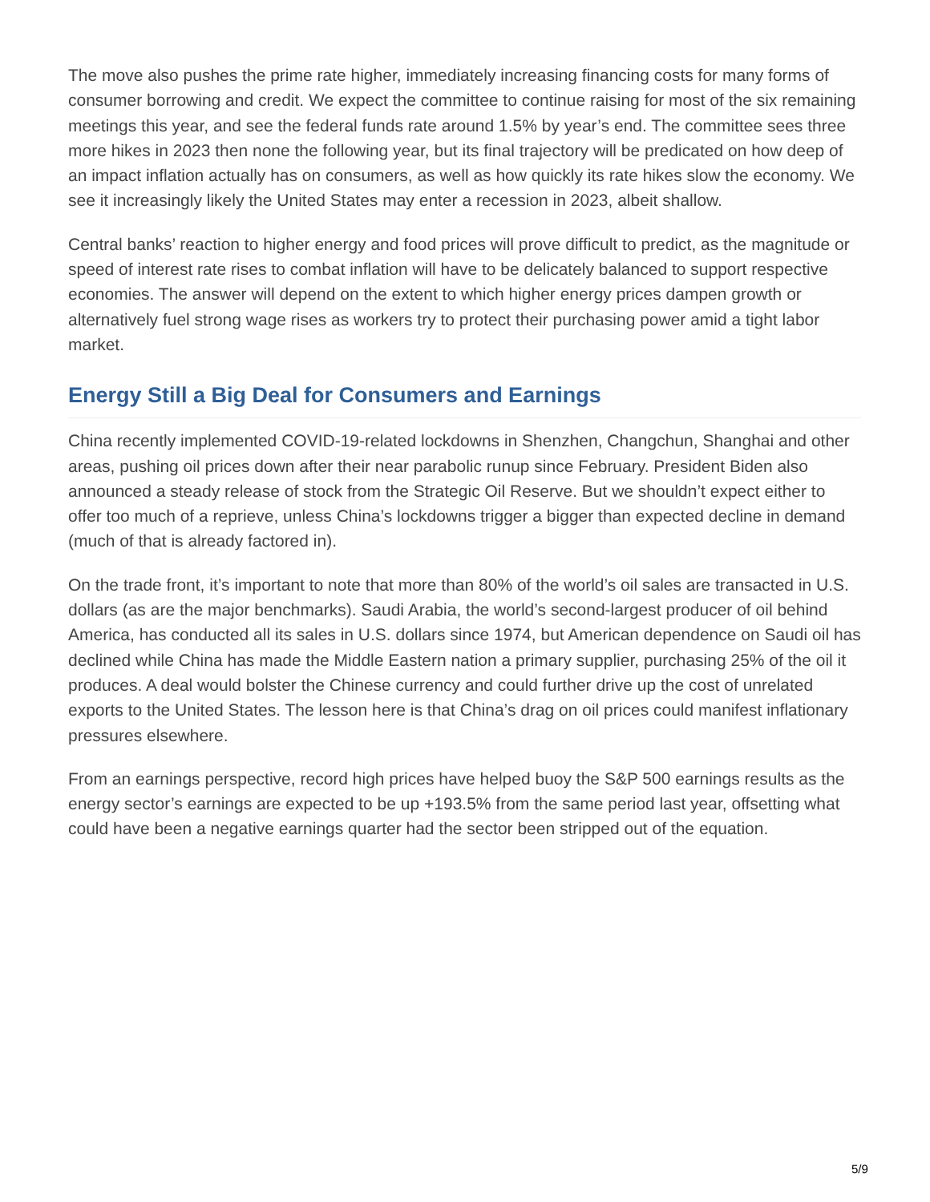The move also pushes the prime rate higher, immediately increasing financing costs for many forms of consumer borrowing and credit. We expect the committee to continue raising for most of the six remaining meetings this year, and see the federal funds rate around 1.5% by year’s end. The committee sees three more hikes in 2023 then none the following year, but its final trajectory will be predicated on how deep of an impact inflation actually has on consumers, as well as how quickly its rate hikes slow the economy. We see it increasingly likely the United States may enter a recession in 2023, albeit shallow.
Central banks’ reaction to higher energy and food prices will prove difficult to predict, as the magnitude or speed of interest rate rises to combat inflation will have to be delicately balanced to support respective economies. The answer will depend on the extent to which higher energy prices dampen growth or alternatively fuel strong wage rises as workers try to protect their purchasing power amid a tight labor market.
Energy Still a Big Deal for Consumers and Earnings
China recently implemented COVID-19-related lockdowns in Shenzhen, Changchun, Shanghai and other areas, pushing oil prices down after their near parabolic runup since February. President Biden also announced a steady release of stock from the Strategic Oil Reserve. But we shouldn’t expect either to offer too much of a reprieve, unless China’s lockdowns trigger a bigger than expected decline in demand (much of that is already factored in).
On the trade front, it’s important to note that more than 80% of the world’s oil sales are transacted in U.S. dollars (as are the major benchmarks). Saudi Arabia, the world’s second-largest producer of oil behind America, has conducted all its sales in U.S. dollars since 1974, but American dependence on Saudi oil has declined while China has made the Middle Eastern nation a primary supplier, purchasing 25% of the oil it produces. A deal would bolster the Chinese currency and could further drive up the cost of unrelated exports to the United States. The lesson here is that China’s drag on oil prices could manifest inflationary pressures elsewhere.
From an earnings perspective, record high prices have helped buoy the S&P 500 earnings results as the energy sector’s earnings are expected to be up +193.5% from the same period last year, offsetting what could have been a negative earnings quarter had the sector been stripped out of the equation.
5/9